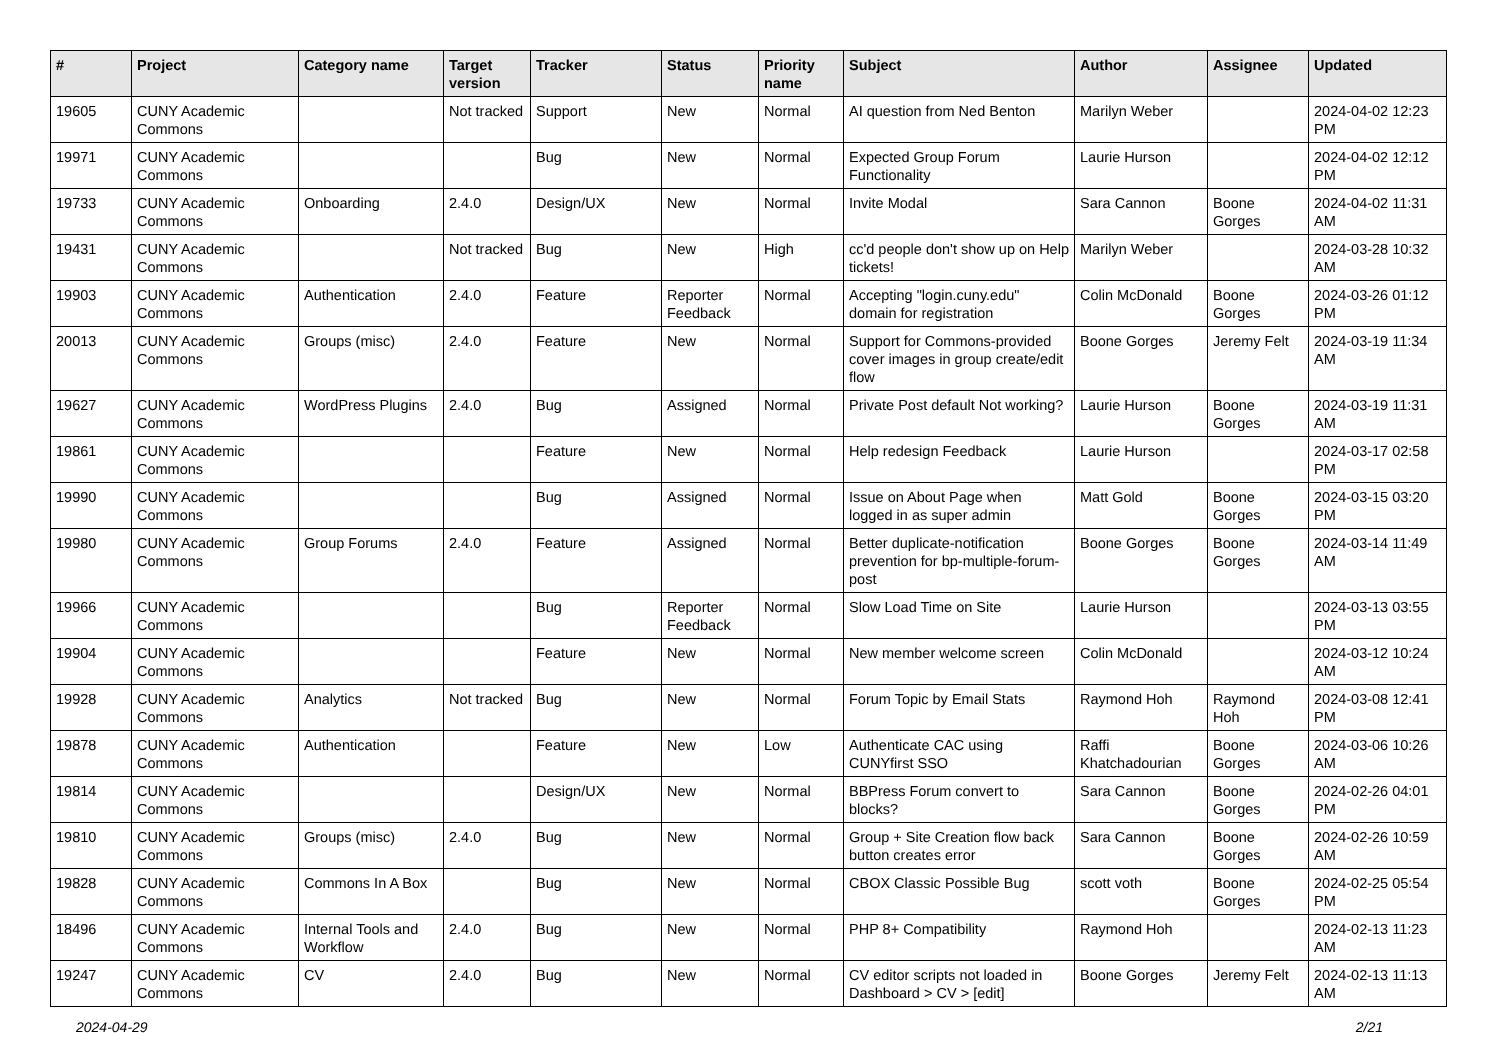| # | Project | Category name | Target version | Tracker | Status | Priority name | Subject | Author | Assignee | Updated |
| --- | --- | --- | --- | --- | --- | --- | --- | --- | --- | --- |
| 19605 | CUNY Academic Commons | | Not tracked | Support | New | Normal | AI question from Ned Benton | Marilyn Weber | | 2024-04-02 12:23 PM |
| 19971 | CUNY Academic Commons | | | Bug | New | Normal | Expected Group Forum Functionality | Laurie Hurson | | 2024-04-02 12:12 PM |
| 19733 | CUNY Academic Commons | Onboarding | 2.4.0 | Design/UX | New | Normal | Invite Modal | Sara Cannon | Boone Gorges | 2024-04-02 11:31 AM |
| 19431 | CUNY Academic Commons | | Not tracked | Bug | New | High | cc'd people don't show up on Help tickets! | Marilyn Weber | | 2024-03-28 10:32 AM |
| 19903 | CUNY Academic Commons | Authentication | 2.4.0 | Feature | Reporter Feedback | Normal | Accepting "login.cuny.edu" domain for registration | Colin McDonald | Boone Gorges | 2024-03-26 01:12 PM |
| 20013 | CUNY Academic Commons | Groups (misc) | 2.4.0 | Feature | New | Normal | Support for Commons-provided cover images in group create/edit flow | Boone Gorges | Jeremy Felt | 2024-03-19 11:34 AM |
| 19627 | CUNY Academic Commons | WordPress Plugins | 2.4.0 | Bug | Assigned | Normal | Private Post default Not working? | Laurie Hurson | Boone Gorges | 2024-03-19 11:31 AM |
| 19861 | CUNY Academic Commons | | | Feature | New | Normal | Help redesign Feedback | Laurie Hurson | | 2024-03-17 02:58 PM |
| 19990 | CUNY Academic Commons | | | Bug | Assigned | Normal | Issue on About Page when logged in as super admin | Matt Gold | Boone Gorges | 2024-03-15 03:20 PM |
| 19980 | CUNY Academic Commons | Group Forums | 2.4.0 | Feature | Assigned | Normal | Better duplicate-notification prevention for bp-multiple-forum-post | Boone Gorges | Boone Gorges | 2024-03-14 11:49 AM |
| 19966 | CUNY Academic Commons | | | Bug | Reporter Feedback | Normal | Slow Load Time on Site | Laurie Hurson | | 2024-03-13 03:55 PM |
| 19904 | CUNY Academic Commons | | | Feature | New | Normal | New member welcome screen | Colin McDonald | | 2024-03-12 10:24 AM |
| 19928 | CUNY Academic Commons | Analytics | Not tracked | Bug | New | Normal | Forum Topic by Email Stats | Raymond Hoh | Raymond Hoh | 2024-03-08 12:41 PM |
| 19878 | CUNY Academic Commons | Authentication | | Feature | New | Low | Authenticate CAC using CUNYfirst SSO | Raffi Khatchadourian | Boone Gorges | 2024-03-06 10:26 AM |
| 19814 | CUNY Academic Commons | | | Design/UX | New | Normal | BBPress Forum convert to blocks? | Sara Cannon | Boone Gorges | 2024-02-26 04:01 PM |
| 19810 | CUNY Academic Commons | Groups (misc) | 2.4.0 | Bug | New | Normal | Group + Site Creation flow back button creates error | Sara Cannon | Boone Gorges | 2024-02-26 10:59 AM |
| 19828 | CUNY Academic Commons | Commons In A Box | | Bug | New | Normal | CBOX Classic Possible Bug | scott voth | Boone Gorges | 2024-02-25 05:54 PM |
| 18496 | CUNY Academic Commons | Internal Tools and Workflow | 2.4.0 | Bug | New | Normal | PHP 8+ Compatibility | Raymond Hoh | | 2024-02-13 11:23 AM |
| 19247 | CUNY Academic Commons | CV | 2.4.0 | Bug | New | Normal | CV editor scripts not loaded in Dashboard > CV > [edit] | Boone Gorges | Jeremy Felt | 2024-02-13 11:13 AM |
2024-04-29 2/21